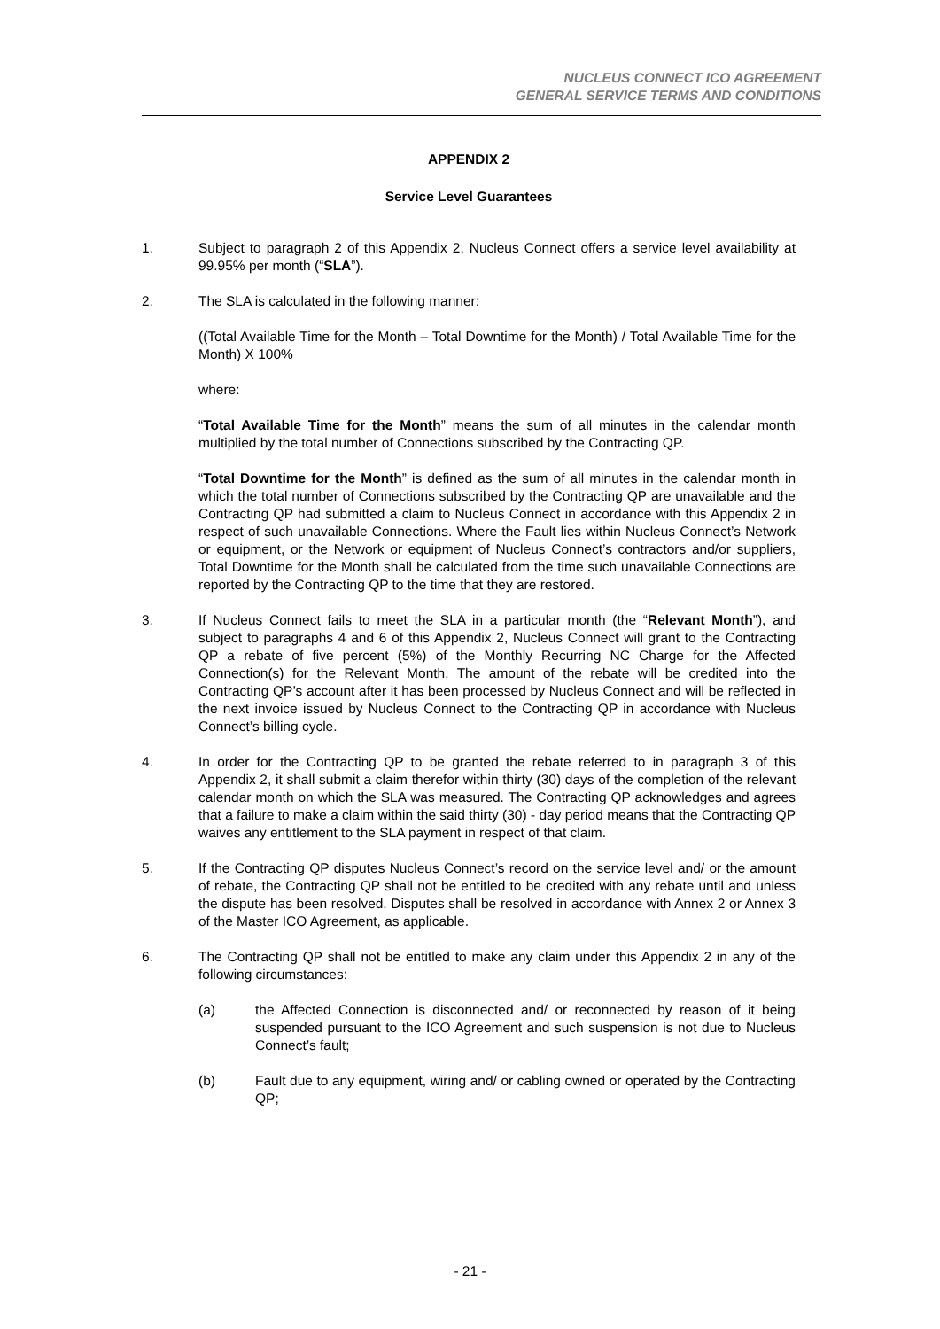NUCLEUS CONNECT ICO AGREEMENT
GENERAL SERVICE TERMS AND CONDITIONS
APPENDIX 2
Service Level Guarantees
1. Subject to paragraph 2 of this Appendix 2, Nucleus Connect offers a service level availability at 99.95% per month (“SLA”).
2. The SLA is calculated in the following manner:
((Total Available Time for the Month – Total Downtime for the Month) / Total Available Time for the Month) X 100%
where:
“Total Available Time for the Month” means the sum of all minutes in the calendar month multiplied by the total number of Connections subscribed by the Contracting QP.
“Total Downtime for the Month” is defined as the sum of all minutes in the calendar month in which the total number of Connections subscribed by the Contracting QP are unavailable and the Contracting QP had submitted a claim to Nucleus Connect in accordance with this Appendix 2 in respect of such unavailable Connections. Where the Fault lies within Nucleus Connect’s Network or equipment, or the Network or equipment of Nucleus Connect’s contractors and/or suppliers, Total Downtime for the Month shall be calculated from the time such unavailable Connections are reported by the Contracting QP to the time that they are restored.
3. If Nucleus Connect fails to meet the SLA in a particular month (the “Relevant Month”), and subject to paragraphs 4 and 6 of this Appendix 2, Nucleus Connect will grant to the Contracting QP a rebate of five percent (5%) of the Monthly Recurring NC Charge for the Affected Connection(s) for the Relevant Month. The amount of the rebate will be credited into the Contracting QP’s account after it has been processed by Nucleus Connect and will be reflected in the next invoice issued by Nucleus Connect to the Contracting QP in accordance with Nucleus Connect’s billing cycle.
4. In order for the Contracting QP to be granted the rebate referred to in paragraph 3 of this Appendix 2, it shall submit a claim therefor within thirty (30) days of the completion of the relevant calendar month on which the SLA was measured. The Contracting QP acknowledges and agrees that a failure to make a claim within the said thirty (30) - day period means that the Contracting QP waives any entitlement to the SLA payment in respect of that claim.
5. If the Contracting QP disputes Nucleus Connect’s record on the service level and/ or the amount of rebate, the Contracting QP shall not be entitled to be credited with any rebate until and unless the dispute has been resolved. Disputes shall be resolved in accordance with Annex 2 or Annex 3 of the Master ICO Agreement, as applicable.
6. The Contracting QP shall not be entitled to make any claim under this Appendix 2 in any of the following circumstances:
(a) the Affected Connection is disconnected and/ or reconnected by reason of it being suspended pursuant to the ICO Agreement and such suspension is not due to Nucleus Connect’s fault;
(b) Fault due to any equipment, wiring and/ or cabling owned or operated by the Contracting QP;
- 21 -